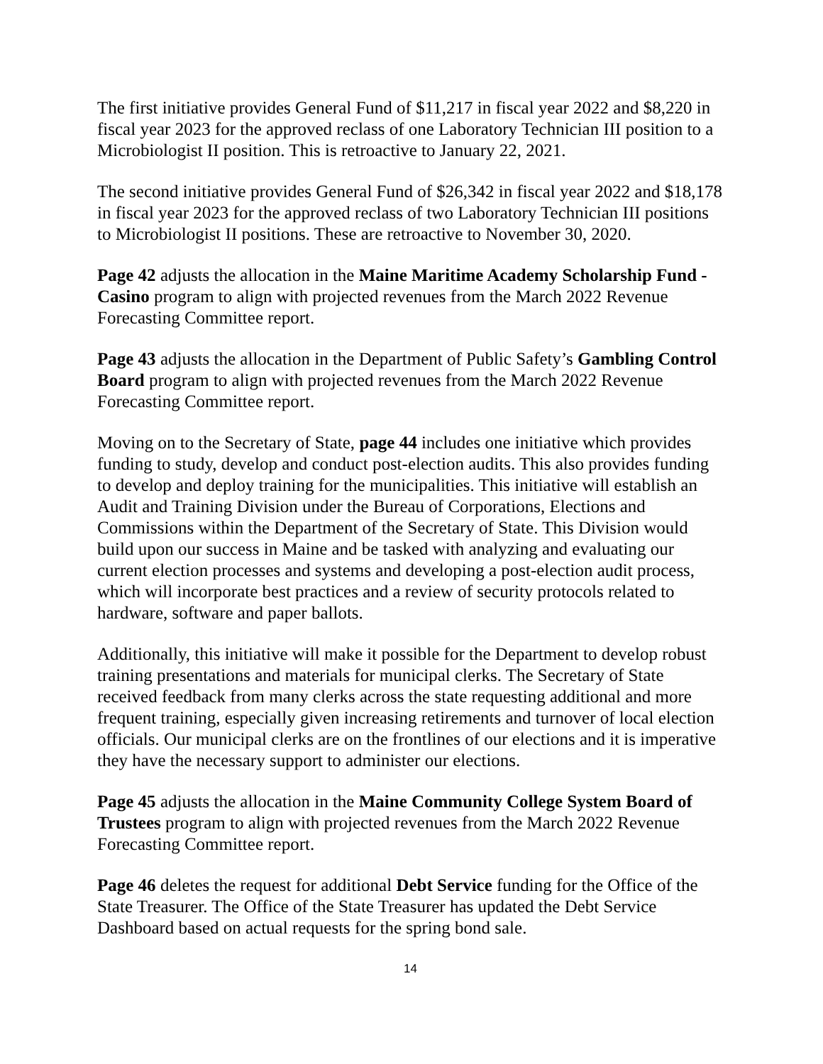The first initiative provides General Fund of $11,217 in fiscal year 2022 and $8,220 in fiscal year 2023 for the approved reclass of one Laboratory Technician III position to a Microbiologist II position. This is retroactive to January 22, 2021.
The second initiative provides General Fund of $26,342 in fiscal year 2022 and $18,178 in fiscal year 2023 for the approved reclass of two Laboratory Technician III positions to Microbiologist II positions. These are retroactive to November 30, 2020.
Page 42 adjusts the allocation in the Maine Maritime Academy Scholarship Fund - Casino program to align with projected revenues from the March 2022 Revenue Forecasting Committee report.
Page 43 adjusts the allocation in the Department of Public Safety’s Gambling Control Board program to align with projected revenues from the March 2022 Revenue Forecasting Committee report.
Moving on to the Secretary of State, page 44 includes one initiative which provides funding to study, develop and conduct post-election audits. This also provides funding to develop and deploy training for the municipalities. This initiative will establish an Audit and Training Division under the Bureau of Corporations, Elections and Commissions within the Department of the Secretary of State. This Division would build upon our success in Maine and be tasked with analyzing and evaluating our current election processes and systems and developing a post-election audit process, which will incorporate best practices and a review of security protocols related to hardware, software and paper ballots.
Additionally, this initiative will make it possible for the Department to develop robust training presentations and materials for municipal clerks. The Secretary of State received feedback from many clerks across the state requesting additional and more frequent training, especially given increasing retirements and turnover of local election officials. Our municipal clerks are on the frontlines of our elections and it is imperative they have the necessary support to administer our elections.
Page 45 adjusts the allocation in the Maine Community College System Board of Trustees program to align with projected revenues from the March 2022 Revenue Forecasting Committee report.
Page 46 deletes the request for additional Debt Service funding for the Office of the State Treasurer. The Office of the State Treasurer has updated the Debt Service Dashboard based on actual requests for the spring bond sale.
14